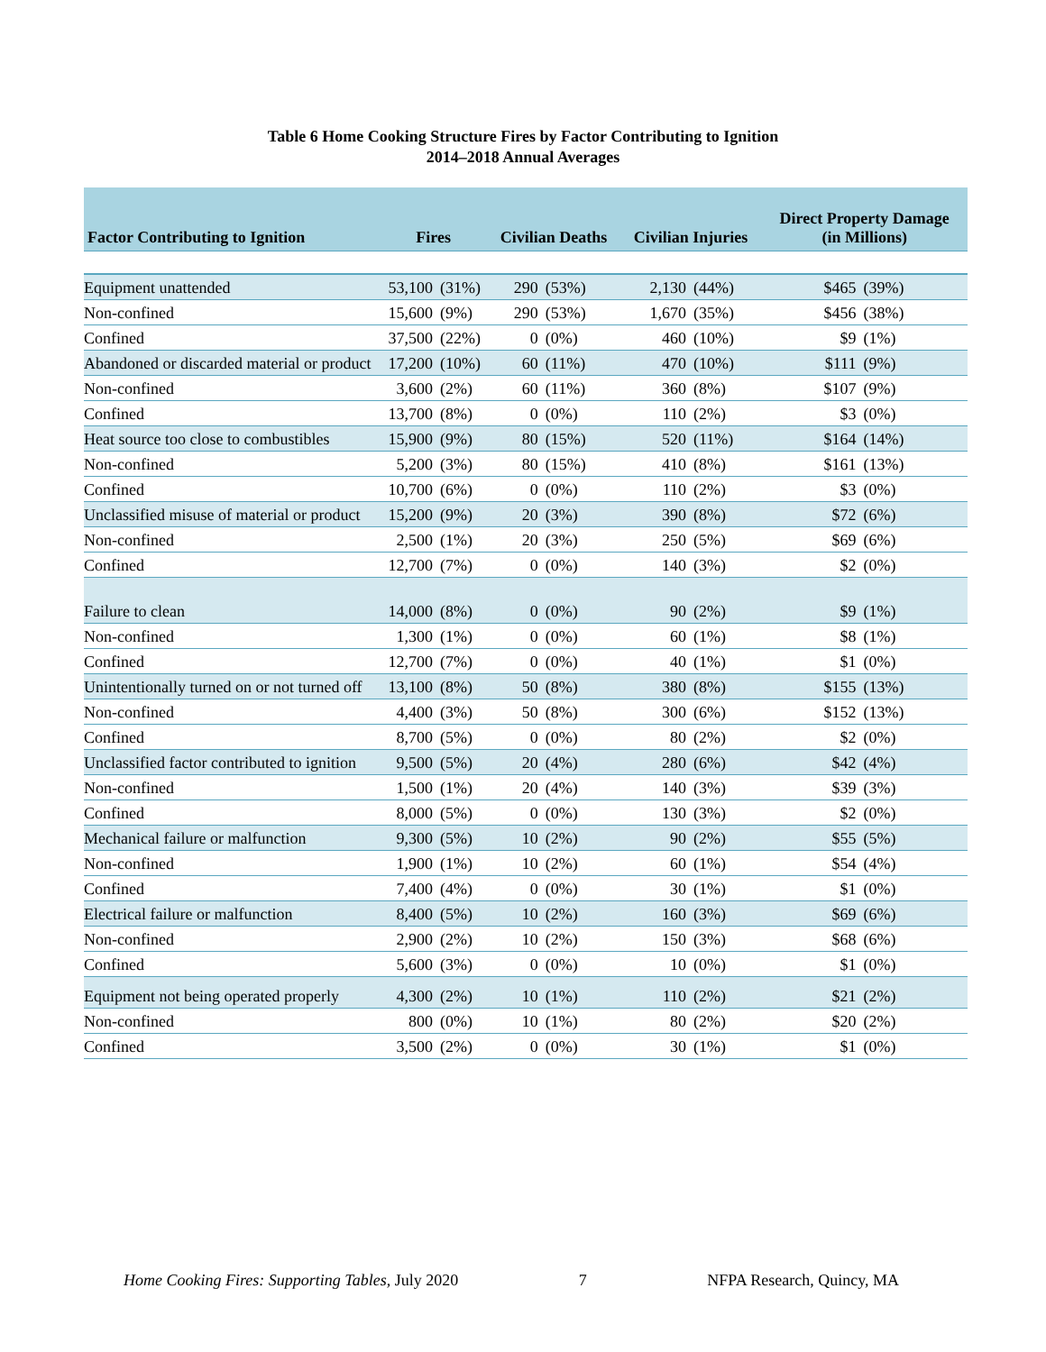Table 6 Home Cooking Structure Fires by Factor Contributing to Ignition
2014–2018 Annual Averages
| Factor Contributing to Ignition | Fires | | Civilian Deaths | | Civilian Injuries | | Direct Property Damage (in Millions) | |
| --- | --- | --- | --- | --- | --- | --- | --- | --- |
| Equipment unattended | 53,100 | (31%) | 290 | (53%) | 2,130 | (44%) | $465 | (39%) |
| Non-confined | 15,600 | (9%) | 290 | (53%) | 1,670 | (35%) | $456 | (38%) |
| Confined | 37,500 | (22%) | 0 | (0%) | 460 | (10%) | $9 | (1%) |
| Abandoned or discarded material or product | 17,200 | (10%) | 60 | (11%) | 470 | (10%) | $111 | (9%) |
| Non-confined | 3,600 | (2%) | 60 | (11%) | 360 | (8%) | $107 | (9%) |
| Confined | 13,700 | (8%) | 0 | (0%) | 110 | (2%) | $3 | (0%) |
| Heat source too close to combustibles | 15,900 | (9%) | 80 | (15%) | 520 | (11%) | $164 | (14%) |
| Non-confined | 5,200 | (3%) | 80 | (15%) | 410 | (8%) | $161 | (13%) |
| Confined | 10,700 | (6%) | 0 | (0%) | 110 | (2%) | $3 | (0%) |
| Unclassified misuse of material or product | 15,200 | (9%) | 20 | (3%) | 390 | (8%) | $72 | (6%) |
| Non-confined | 2,500 | (1%) | 20 | (3%) | 250 | (5%) | $69 | (6%) |
| Confined | 12,700 | (7%) | 0 | (0%) | 140 | (3%) | $2 | (0%) |
| Failure to clean | 14,000 | (8%) | 0 | (0%) | 90 | (2%) | $9 | (1%) |
| Non-confined | 1,300 | (1%) | 0 | (0%) | 60 | (1%) | $8 | (1%) |
| Confined | 12,700 | (7%) | 0 | (0%) | 40 | (1%) | $1 | (0%) |
| Unintentionally turned on or not turned off | 13,100 | (8%) | 50 | (8%) | 380 | (8%) | $155 | (13%) |
| Non-confined | 4,400 | (3%) | 50 | (8%) | 300 | (6%) | $152 | (13%) |
| Confined | 8,700 | (5%) | 0 | (0%) | 80 | (2%) | $2 | (0%) |
| Unclassified factor contributed to ignition | 9,500 | (5%) | 20 | (4%) | 280 | (6%) | $42 | (4%) |
| Non-confined | 1,500 | (1%) | 20 | (4%) | 140 | (3%) | $39 | (3%) |
| Confined | 8,000 | (5%) | 0 | (0%) | 130 | (3%) | $2 | (0%) |
| Mechanical failure or malfunction | 9,300 | (5%) | 10 | (2%) | 90 | (2%) | $55 | (5%) |
| Non-confined | 1,900 | (1%) | 10 | (2%) | 60 | (1%) | $54 | (4%) |
| Confined | 7,400 | (4%) | 0 | (0%) | 30 | (1%) | $1 | (0%) |
| Electrical failure or malfunction | 8,400 | (5%) | 10 | (2%) | 160 | (3%) | $69 | (6%) |
| Non-confined | 2,900 | (2%) | 10 | (2%) | 150 | (3%) | $68 | (6%) |
| Confined | 5,600 | (3%) | 0 | (0%) | 10 | (0%) | $1 | (0%) |
| Equipment not being operated properly | 4,300 | (2%) | 10 | (1%) | 110 | (2%) | $21 | (2%) |
| Non-confined | 800 | (0%) | 10 | (1%) | 80 | (2%) | $20 | (2%) |
| Confined | 3,500 | (2%) | 0 | (0%) | 30 | (1%) | $1 | (0%) |
Home Cooking Fires: Supporting Tables, July 2020 7 NFPA Research, Quincy, MA